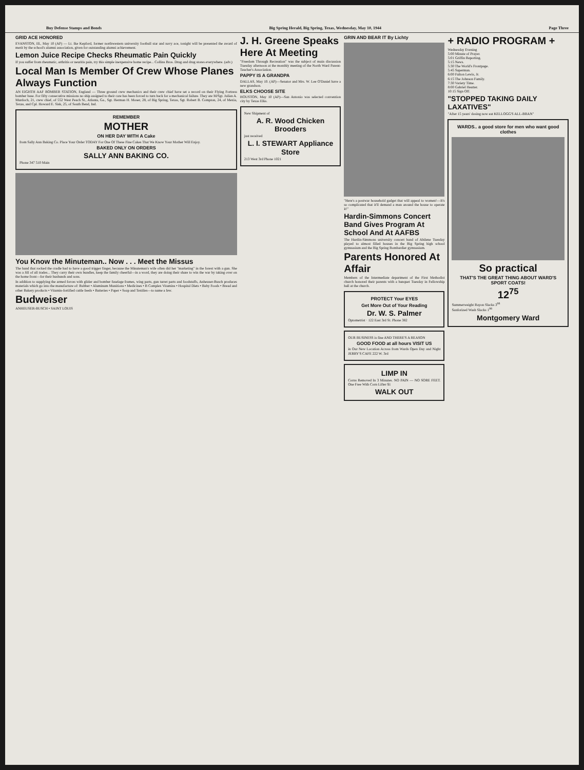Buy Defense Stamps and Bonds Big Spring Herald, Big Spring, Texas, Wednesday, May 10, 1944 Page Three
GRID ACE HONORED
EVANSTON, Ill., May 10 (AP) — Lt. Ike Kepford, former northwestern university football star and navy ace, tonight will be presented the award of merit by the school's alumni association, given for outstanding alumni achievement.
Lemon Juice Recipe Checks Rheumatic Pain Quickly
If you suffer from rheumatic, arthritis or neuritis pain, try this simple inexpensive home recipe... Collins Bros. Drug and drug stores everywhere. (adv.)
Local Man Is Member Of Crew Whose Planes Always Function
AN EIGHTH AAF BOMBER STATION, England — Three ground crew mechanics and their crew chief have set a record on their Flying Fortress bomber base. For fifty consecutive missions no ship assigned to their care has been forced to turn back for a mechanical failure. They are M/Sgt. Julian A. Murdoch, 21, crew chief, of 552 West Peach St., Atlanta, Ga., Sgt. Herman H. Moser, 28, of Big Spring, Texas, Sgt. Robert B. Compton, 24, of Mexia, Texas, and Cpl. Howard E. Sisk, 25, of South Bend, Ind.
REMEMBER
MOTHER
ON HER DAY WITH A Cake
from Sally Ann Baking Co. Place Your Order TODAY For One Of These Fine Cakes That We Know Your Mother Will Enjoy.
BAKED ONLY ON ORDERS
SALLY ANN BAKING CO.
Phone 347 510 Main
You Know the Minuteman.. Now . . . Meet the Missus
The hand that rocked the cradle had to have a good trigger finger, because the Minuteman's wife often did her "marketing" in the forest with a gun. She was a Jill of all trades... They carry their own bundles, keep the family cheerful—in a word, they are doing their share to win the war by taking over on the home front—for their husbands and sons.
In addition to supplying the armed forces with glider and bomber fuselage frames, wing parts, gun turret parts and foodstuffs, Anheuser-Busch produces materials which go into the manufacture of: Rubber • Aluminum Munitions • Medicines • B Complex Vitamins • Hospital Diets • Baby Foods • Bread and other Bakery products • Vitamin-fortified cattle feeds • Batteries • Paper • Soap and Textiles—to name a few.
Budweiser
ANHEUSER-BUSCH • SAINT LOUIS
J. H. Greene Speaks Here At Meeting
"Freedom Through Recreation" was the subject of main discussion Tuesday afternoon at the monthly meeting of the North Ward Parent-Teacher's Association.
PAPPY IS A GRANDPA
DALLAS, May 10. (AP)—Senator and Mrs. W. Lee O'Daniel have a new grandson.
ELKS CHOOSE SITE
HOUSTON, May 10 (AP)—San Antonio was selected convention city by Texas Elks.
New Shipment of
A. R. Wood Chicken Brooders
just received
L. I. STEWART Appliance Store
213 West 3rd Phone 1021
GRIN AND BEAR IT By Lichty
"Here's a postwar household gadget that will appeal to women!—It's so complicated that it'll demand a man around the house to operate it!"
Hardin-Simmons Concert Band Gives Program At School And At AAFBS
The Hardin-Simmons university concert band of Abilene Tuesday played to almost filled houses in the Big Spring high school gymnasium and the Big Spring Bombardier gymnasium.
Parents Honored At Affair
Members of the Intermediate department of the First Methodist church honored their parents with a banquet Tuesday in Fellowship hall at the church.
PROTECT Your EYES
Get More Out of Your Reading
Dr. W. S. Palmer
Optometrist · 122 East 3rd St. Phone 382
OUR BUSINESS is fine AND THERE'S A REASON
GOOD FOOD at all hours VISIT US
in Our New Location Across from Wards Open Day and Night JERRY'S CAFE 222 W. 3rd
LIMP IN
Corns Removed In 3 Minutes. NO PAIN — NO SORE FEET. One Free With Corn Lifter $1
WALK OUT
+ RADIO PROGRAM +
Wednesday Evening
5:00 Minute of Prayer.
5:01 Griffin Reporting.
5:15 News.
5:30 The World's Frontpage.
5:45 Superman.
6:00 Fulton Lewis, Jr.
6:15 The Johnson Family.
7:30 Variety Time.
8:00 Gabriel Heatter.
10:15 Sign Off.
"STOPPED TAKING DAILY LAXATIVES"
"After 15 years' dosing now eat KELLOGG'S ALL-BRAN"
WARDS.. a good store for men who want good clothes
So practical
THAT'S THE GREAT THING ABOUT WARD'S SPORT COATS!
12<sup>75</sup>
Summerweight Rayon Slacks 3<sup>98</sup>
Sanforized Wash Slacks 1<sup>98</sup>
Montgomery Ward